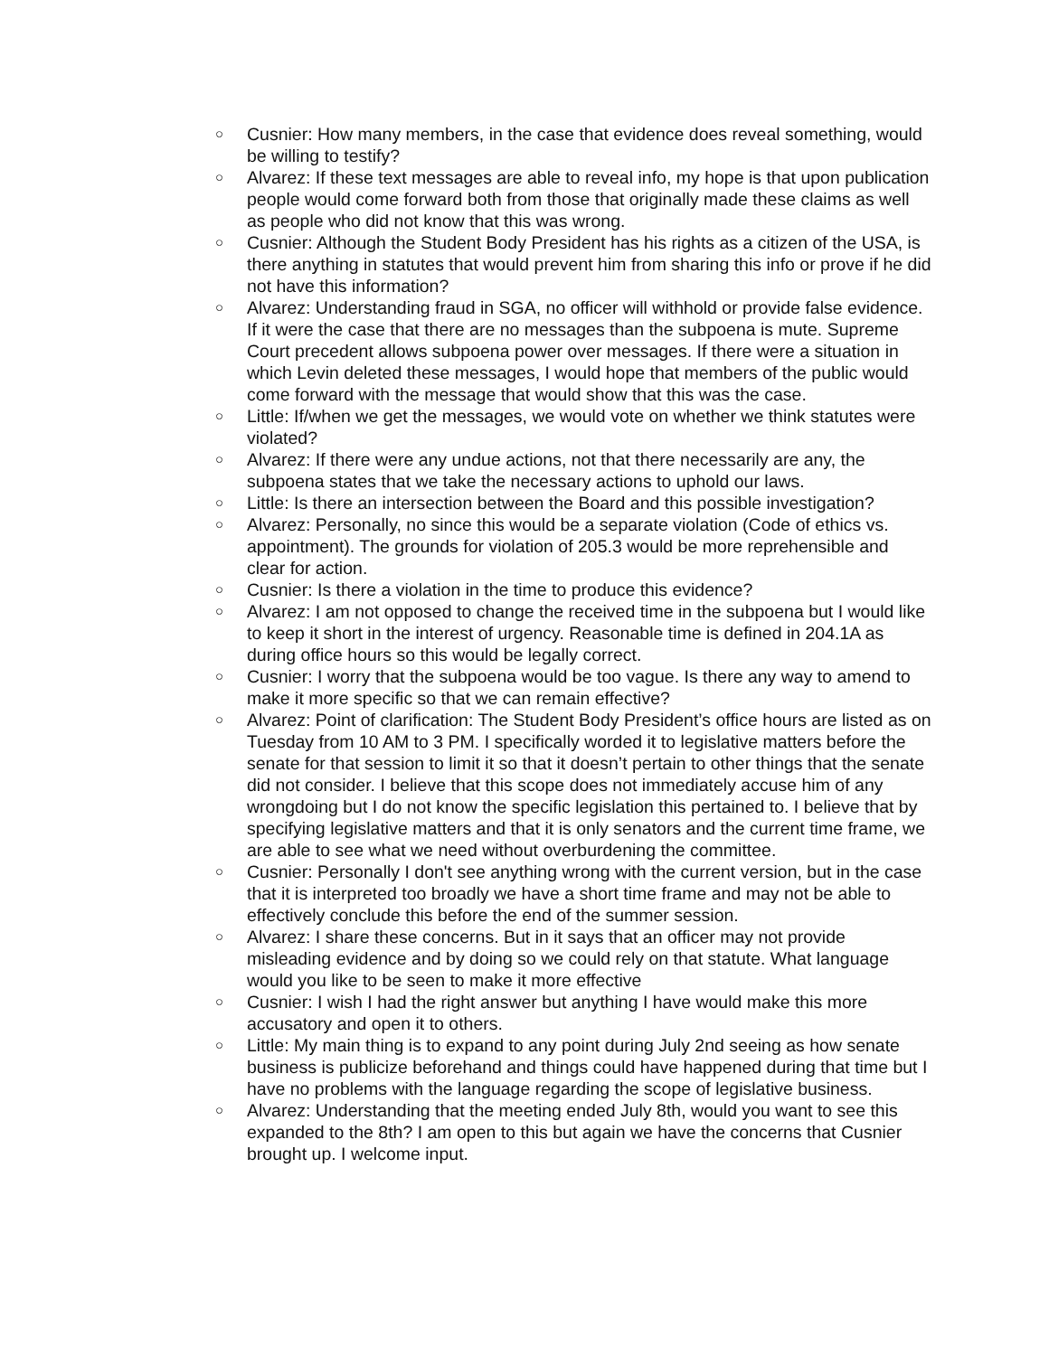○ Cusnier: How many members, in the case that evidence does reveal something, would be willing to testify?
○ Alvarez: If these text messages are able to reveal info, my hope is that upon publication people would come forward both from those that originally made these claims as well as people who did not know that this was wrong.
○ Cusnier: Although the Student Body President has his rights as a citizen of the USA, is there anything in statutes that would prevent him from sharing this info or prove if he did not have this information?
○ Alvarez: Understanding fraud in SGA, no officer will withhold or provide false evidence. If it were the case that there are no messages than the subpoena is mute. Supreme Court precedent allows subpoena power over messages. If there were a situation in which Levin deleted these messages, I would hope that members of the public would come forward with the message that would show that this was the case.
○ Little: If/when we get the messages, we would vote on whether we think statutes were violated?
○ Alvarez: If there were any undue actions, not that there necessarily are any, the subpoena states that we take the necessary actions to uphold our laws.
○ Little: Is there an intersection between the Board and this possible investigation?
○ Alvarez: Personally, no since this would be a separate violation (Code of ethics vs. appointment). The grounds for violation of 205.3 would be more reprehensible and clear for action.
○ Cusnier: Is there a violation in the time to produce this evidence?
○ Alvarez: I am not opposed to change the received time in the subpoena but I would like to keep it short in the interest of urgency. Reasonable time is defined in 204.1A as during office hours so this would be legally correct.
○ Cusnier: I worry that the subpoena would be too vague. Is there any way to amend to make it more specific so that we can remain effective?
○ Alvarez: Point of clarification: The Student Body President’s office hours are listed as on Tuesday from 10 AM to 3 PM. I specifically worded it to legislative matters before the senate for that session to limit it so that it doesn’t pertain to other things that the senate did not consider. I believe that this scope does not immediately accuse him of any wrongdoing but I do not know the specific legislation this pertained to. I believe that by specifying legislative matters and that it is only senators and the current time frame, we are able to see what we need without overburdening the committee.
○ Cusnier: Personally I don't see anything wrong with the current version, but in the case that it is interpreted too broadly we have a short time frame and may not be able to effectively conclude this before the end of the summer session.
○ Alvarez: I share these concerns. But in it says that an officer may not provide misleading evidence and by doing so we could rely on that statute. What language would you like to be seen to make it more effective
○ Cusnier: I wish I had the right answer but anything I have would make this more accusatory and open it to others.
○ Little: My main thing is to expand to any point during July 2nd seeing as how senate business is publicize beforehand and things could have happened during that time but I have no problems with the language regarding the scope of legislative business.
○ Alvarez: Understanding that the meeting ended July 8th, would you want to see this expanded to the 8th? I am open to this but again we have the concerns that Cusnier brought up. I welcome input.